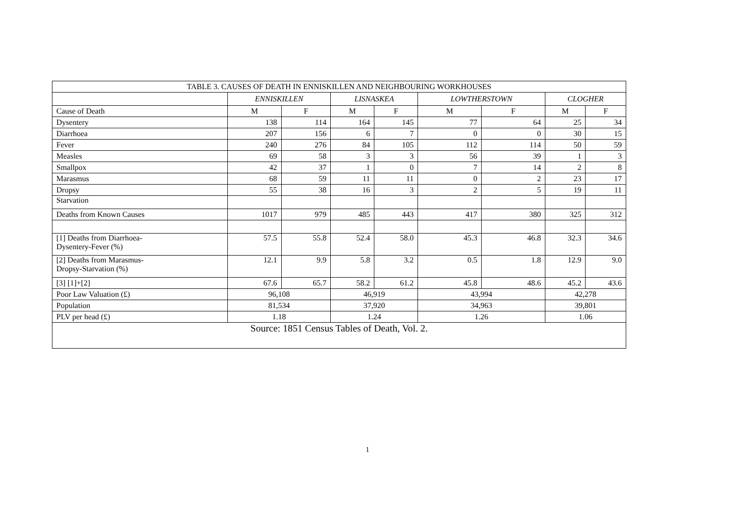| TABLE 3. CAUSES OF DEATH IN ENNISKILLEN AND NEIGHBOURING WORKHOUSES | | | | | | | | |
| --- | --- | --- | --- | --- | --- | --- | --- | --- |
| | ENNISKILLEN | | LISNASKEA | | LOWTHERSTOWN | | CLOGHER | |
| Cause of Death | M | F | M | F | M | F | M | F |
| Dysentery | 138 | 114 | 164 | 145 | 77 | 64 | 25 | 34 |
| Diarrhoea | 207 | 156 | 6 | 7 | 0 | 0 | 30 | 15 |
| Fever | 240 | 276 | 84 | 105 | 112 | 114 | 50 | 59 |
| Measles | 69 | 58 | 3 | 3 | 56 | 39 | 1 | 3 |
| Smallpox | 42 | 37 | 1 | 0 | 7 | 14 | 2 | 8 |
| Marasmus | 68 | 59 | 11 | 11 | 0 | 2 | 23 | 17 |
| Dropsy | 55 | 38 | 16 | 3 | 2 | 5 | 19 | 11 |
| Starvation | | | | | | | | |
| Deaths from Known Causes | 1017 | 979 | 485 | 443 | 417 | 380 | 325 | 312 |
| [1] Deaths from Diarrhoea- Dysentery-Fever (%) | 57.5 | 55.8 | 52.4 | 58.0 | 45.3 | 46.8 | 32.3 | 34.6 |
| [2] Deaths from Marasmus- Dropsy-Starvation (%) | 12.1 | 9.9 | 5.8 | 3.2 | 0.5 | 1.8 | 12.9 | 9.0 |
| [3] [1]+[2] | 67.6 | 65.7 | 58.2 | 61.2 | 45.8 | 48.6 | 45.2 | 43.6 |
| Poor Law Valuation (£) | 96,108 | | 46,919 | | 43,994 | | 42,278 | |
| Population | 81,534 | | 37,920 | | 34,963 | | 39,801 | |
| PLV per head (£) | 1.18 | | 1.24 | | 1.26 | | 1.06 | |
| Source: 1851 Census Tables of Death, Vol. 2. | | | | | | | | |
1